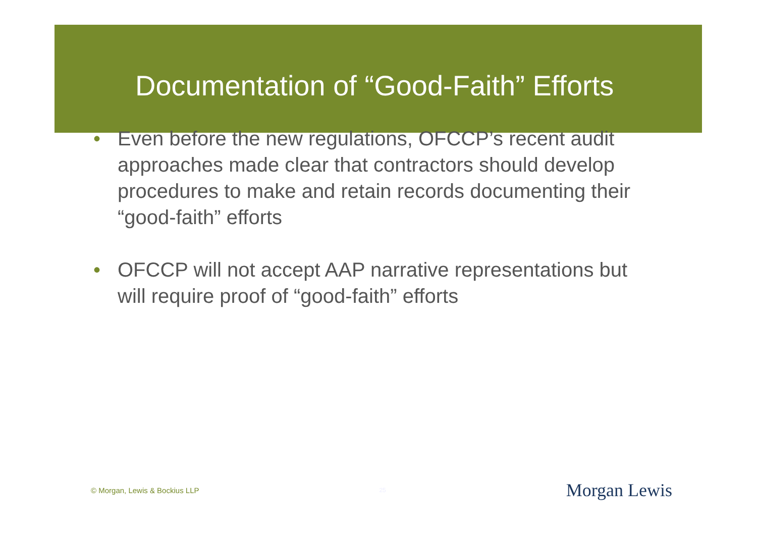Documentation of “Good-Faith” Efforts
• Even before the new regulations, OFCCP’s recent audit approaches made clear that contractors should develop procedures to make and retain records documenting their “good-faith” efforts
• OFCCP will not accept AAP narrative representations but will require proof of “good-faith” efforts
© Morgan, Lewis & Bockius LLP 25 Morgan Lewis